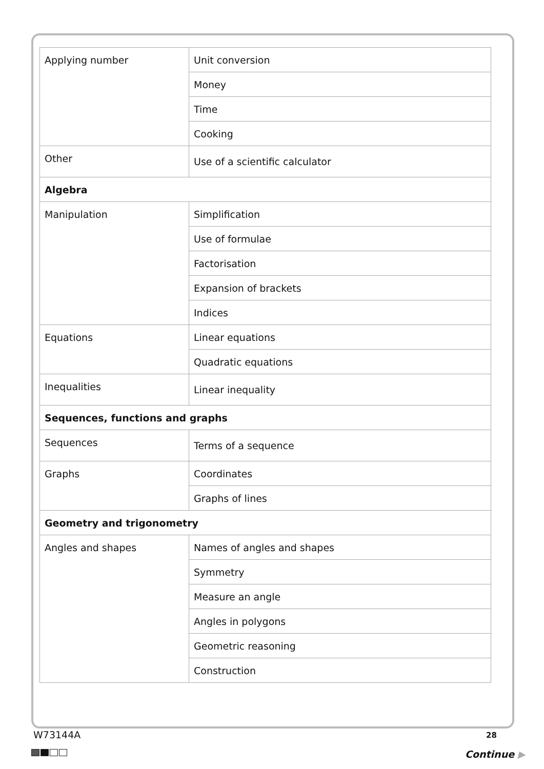| Applying number | Unit conversion |
| | Money |
| | Time |
| | Cooking |
| Other | Use of a scientific calculator |
| Algebra | |
| Manipulation | Simplification |
| | Use of formulae |
| | Factorisation |
| | Expansion of brackets |
| | Indices |
| Equations | Linear equations |
| | Quadratic equations |
| Inequalities | Linear inequality |
| Sequences, functions and graphs | |
| Sequences | Terms of a sequence |
| Graphs | Coordinates |
| | Graphs of lines |
| Geometry and trigonometry | |
| Angles and shapes | Names of angles and shapes |
| | Symmetry |
| | Measure an angle |
| | Angles in polygons |
| | Geometric reasoning |
| | Construction |
W73144A 28
Continue ▶